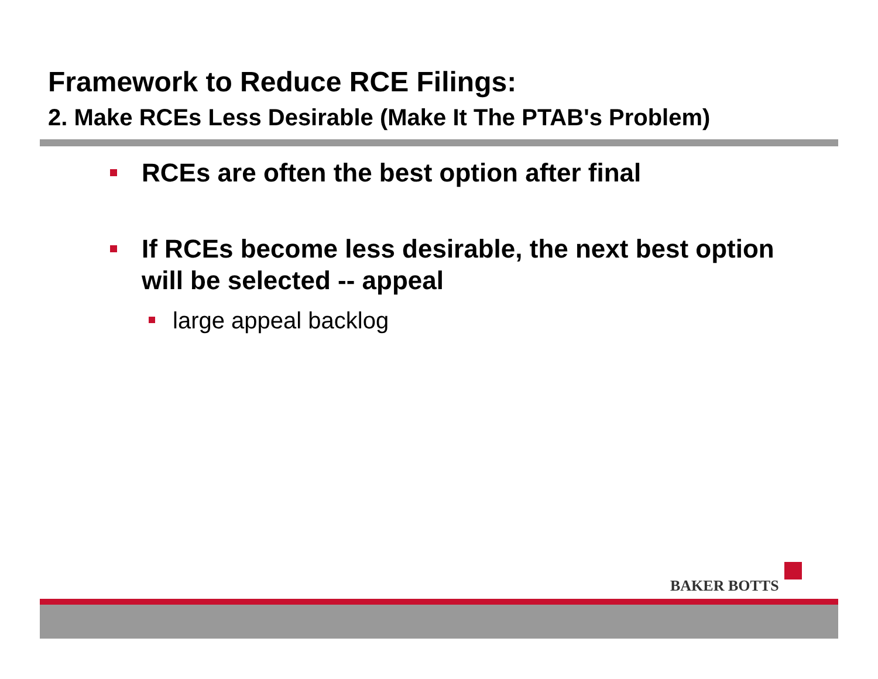Framework to Reduce RCE Filings:
2. Make RCEs Less Desirable (Make It The PTAB's Problem)
RCEs are often the best option after final
If RCEs become less desirable, the next best option will be selected -- appeal
large appeal backlog
BAKER BOTTS